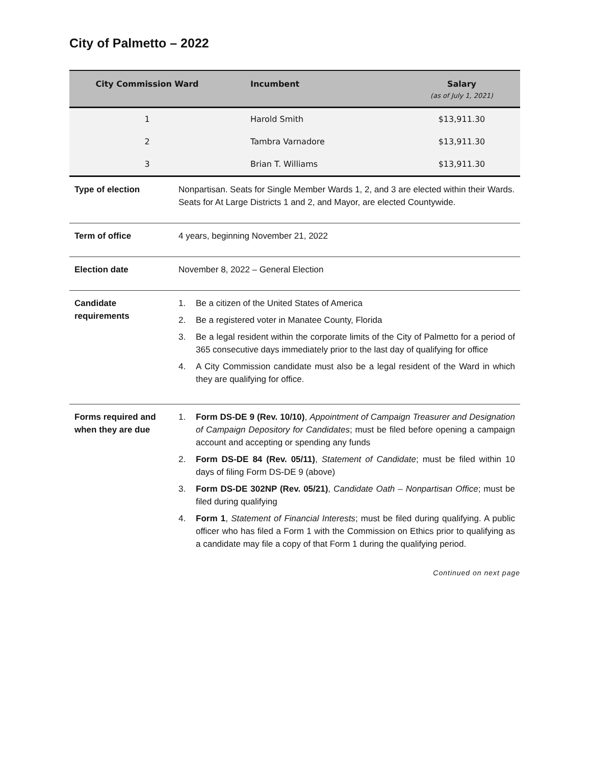City of Palmetto – 2022
| City Commission Ward | Incumbent | Salary (as of July 1, 2021) |
| --- | --- | --- |
| 1 | Harold Smith | $13,911.30 |
| 2 | Tambra Varnadore | $13,911.30 |
| 3 | Brian T. Williams | $13,911.30 |
| Type of election | Nonpartisan. Seats for Single Member Wards 1, 2, and 3 are elected within their Wards. Seats for At Large Districts 1 and 2, and Mayor, are elected Countywide. |
| Term of office | 4 years, beginning November 21, 2022 |
| Election date | November 8, 2022 – General Election |
| Candidate requirements | 1. Be a citizen of the United States of America 2. Be a registered voter in Manatee County, Florida 3. Be a legal resident within the corporate limits of the City of Palmetto for a period of 365 consecutive days immediately prior to the last day of qualifying for office 4. A City Commission candidate must also be a legal resident of the Ward in which they are qualifying for office. |
| Forms required and when they are due | 1. Form DS-DE 9 (Rev. 10/10) , Appointment of Campaign Treasurer and Designation of Campaign Depository for Candidates ; must be filed before opening a campaign account and accepting or spending any funds 2. Form DS-DE 84 (Rev. 05/11) , Statement of Candidate ; must be filed within 10 days of filing Form DS-DE 9 (above) 3. Form DS-DE 302NP (Rev. 05/21) , Candidate Oath – Nonpartisan Office ; must be filed during qualifying 4. Form 1 , Statement of Financial Interests ; must be filed during qualifying. A public officer who has filed a Form 1 with the Commission on Ethics prior to qualifying as a candidate may file a copy of that Form 1 during the qualifying period. |
Continued on next page